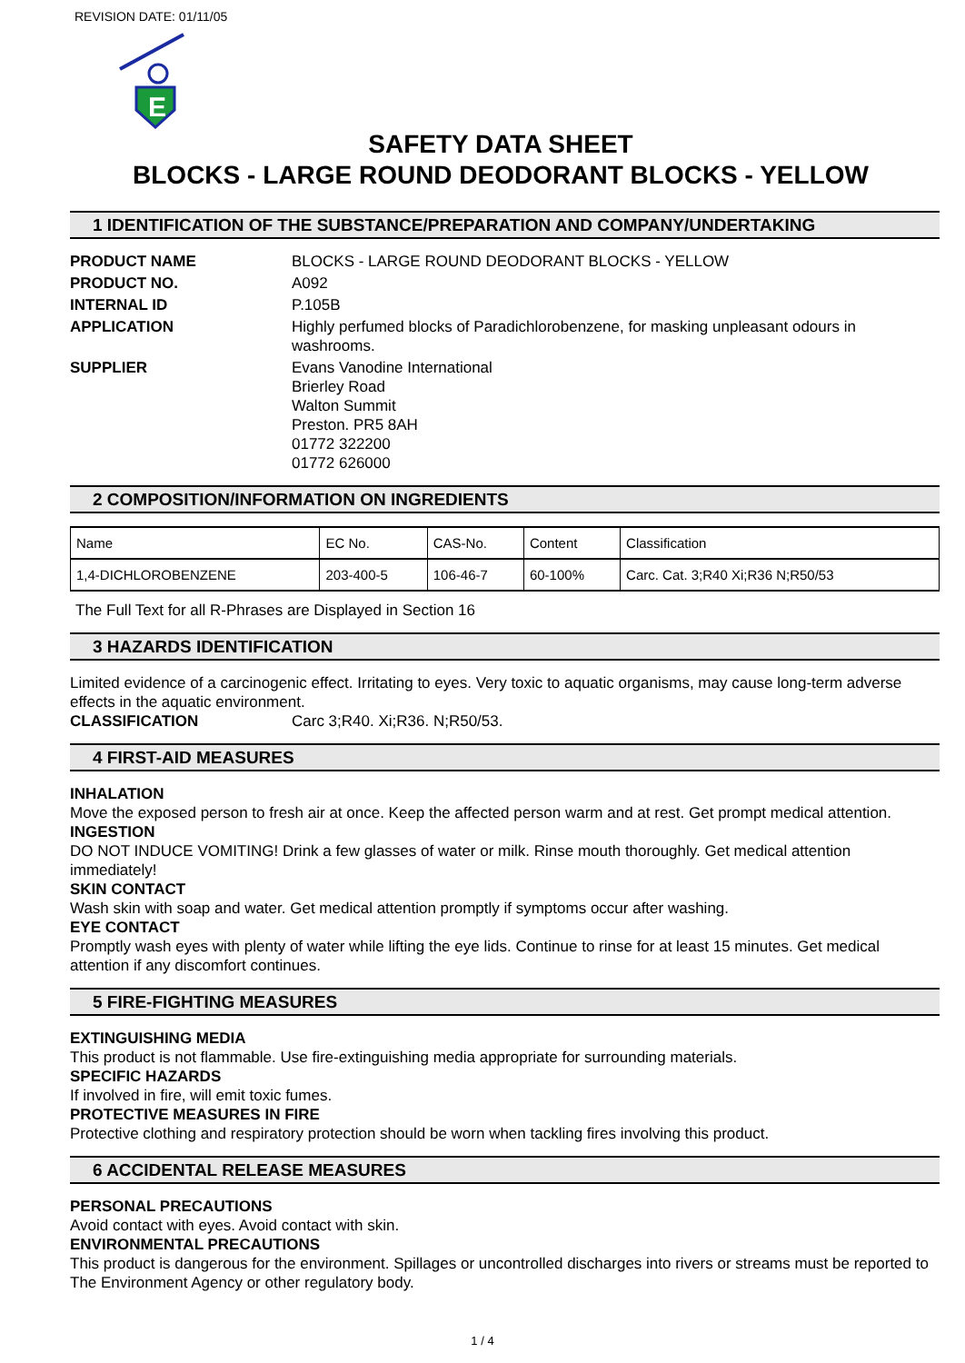REVISION DATE: 01/11/05
E
SAFETY DATA SHEET
BLOCKS - LARGE ROUND DEODORANT BLOCKS - YELLOW
1 IDENTIFICATION OF THE SUBSTANCE/PREPARATION AND COMPANY/UNDERTAKING
PRODUCT NAME BLOCKS - LARGE ROUND DEODORANT BLOCKS - YELLOW
PRODUCT NO. A092
INTERNAL ID P.105B
APPLICATION Highly perfumed blocks of Paradichlorobenzene, for masking unpleasant odours in washrooms.
SUPPLIER Evans Vanodine International
Brierley Road
Walton Summit
Preston. PR5 8AH
01772 322200
01772 626000
2 COMPOSITION/INFORMATION ON INGREDIENTS
| Name | EC No. | CAS-No. | Content | Classification |
| 1,4-DICHLOROBENZENE | 203-400-5 | 106-46-7 | 60-100% | Carc. Cat. 3;R40 Xi;R36 N;R50/53 |
The Full Text for all R-Phrases are Displayed in Section 16
3 HAZARDS IDENTIFICATION
Limited evidence of a carcinogenic effect. Irritating to eyes. Very toxic to aquatic organisms, may cause long-term adverse effects in the aquatic environment.
CLASSIFICATION Carc 3;R40. Xi;R36. N;R50/53.
4 FIRST-AID MEASURES
INHALATION
Move the exposed person to fresh air at once. Keep the affected person warm and at rest. Get prompt medical attention.
INGESTION
DO NOT INDUCE VOMITING! Drink a few glasses of water or milk. Rinse mouth thoroughly. Get medical attention immediately!
SKIN CONTACT
Wash skin with soap and water. Get medical attention promptly if symptoms occur after washing.
EYE CONTACT
Promptly wash eyes with plenty of water while lifting the eye lids. Continue to rinse for at least 15 minutes. Get medical attention if any discomfort continues.
5 FIRE-FIGHTING MEASURES
EXTINGUISHING MEDIA
This product is not flammable. Use fire-extinguishing media appropriate for surrounding materials.
SPECIFIC HAZARDS
If involved in fire, will emit toxic fumes.
PROTECTIVE MEASURES IN FIRE
Protective clothing and respiratory protection should be worn when tackling fires involving this product.
6 ACCIDENTAL RELEASE MEASURES
PERSONAL PRECAUTIONS
Avoid contact with eyes. Avoid contact with skin.
ENVIRONMENTAL PRECAUTIONS
This product is dangerous for the environment. Spillages or uncontrolled discharges into rivers or streams must be reported to The Environment Agency or other regulatory body.
1 / 4